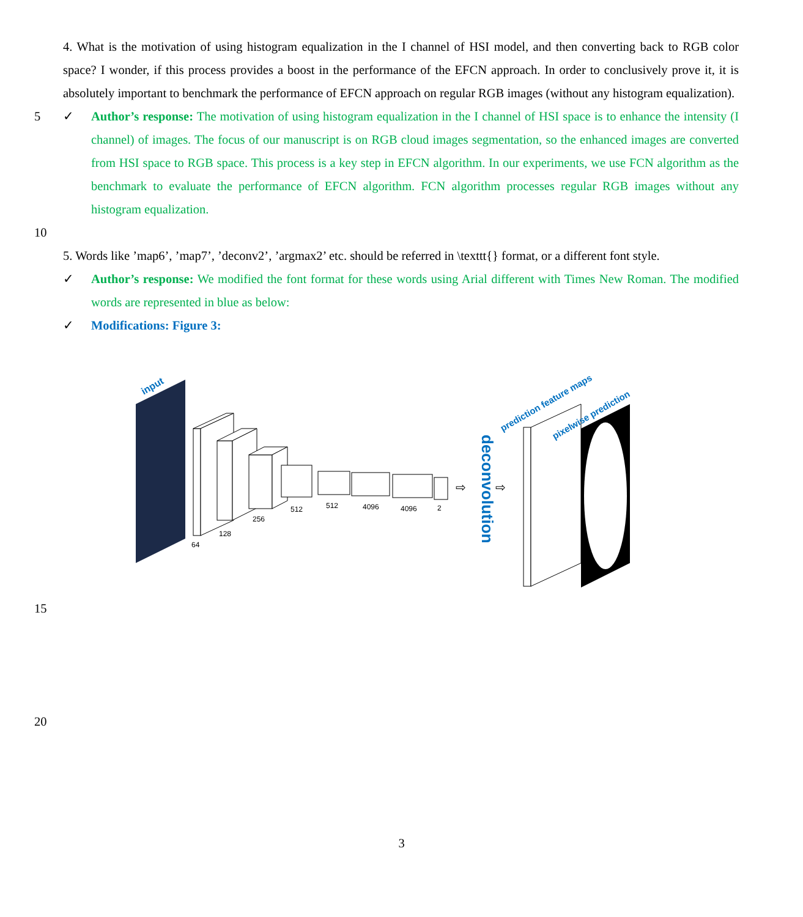4. What is the motivation of using histogram equalization in the I channel of HSI model, and then converting back to RGB color space? I wonder, if this process provides a boost in the performance of the EFCN approach. In order to conclusively prove it, it is absolutely important to benchmark the performance of EFCN approach on regular RGB images (without any histogram equalization).
5 ✓ Author’s response: The motivation of using histogram equalization in the I channel of HSI space is to enhance the intensity (I channel) of images. The focus of our manuscript is on RGB cloud images segmentation, so the enhanced images are converted from HSI space to RGB space. This process is a key step in EFCN algorithm. In our experiments, we use FCN algorithm as the benchmark to evaluate the performance of EFCN algorithm. FCN algorithm processes regular RGB images without any histogram equalization.
10
5. Words like ’map6’, ’map7’, ’deconv2’, ’argmax2’ etc. should be referred in \texttt{} format, or a different font style.
✓ Author’s response: We modified the font format for these words using Arial different with Times New Roman. The modified words are represented in blue as below:
✓ Modifications: Figure 3:
input
64
128
256
512
512
4096
4096
2
deconvolution
⇨
⇨
prediction feature maps
pixelwise prediction
15
20
3